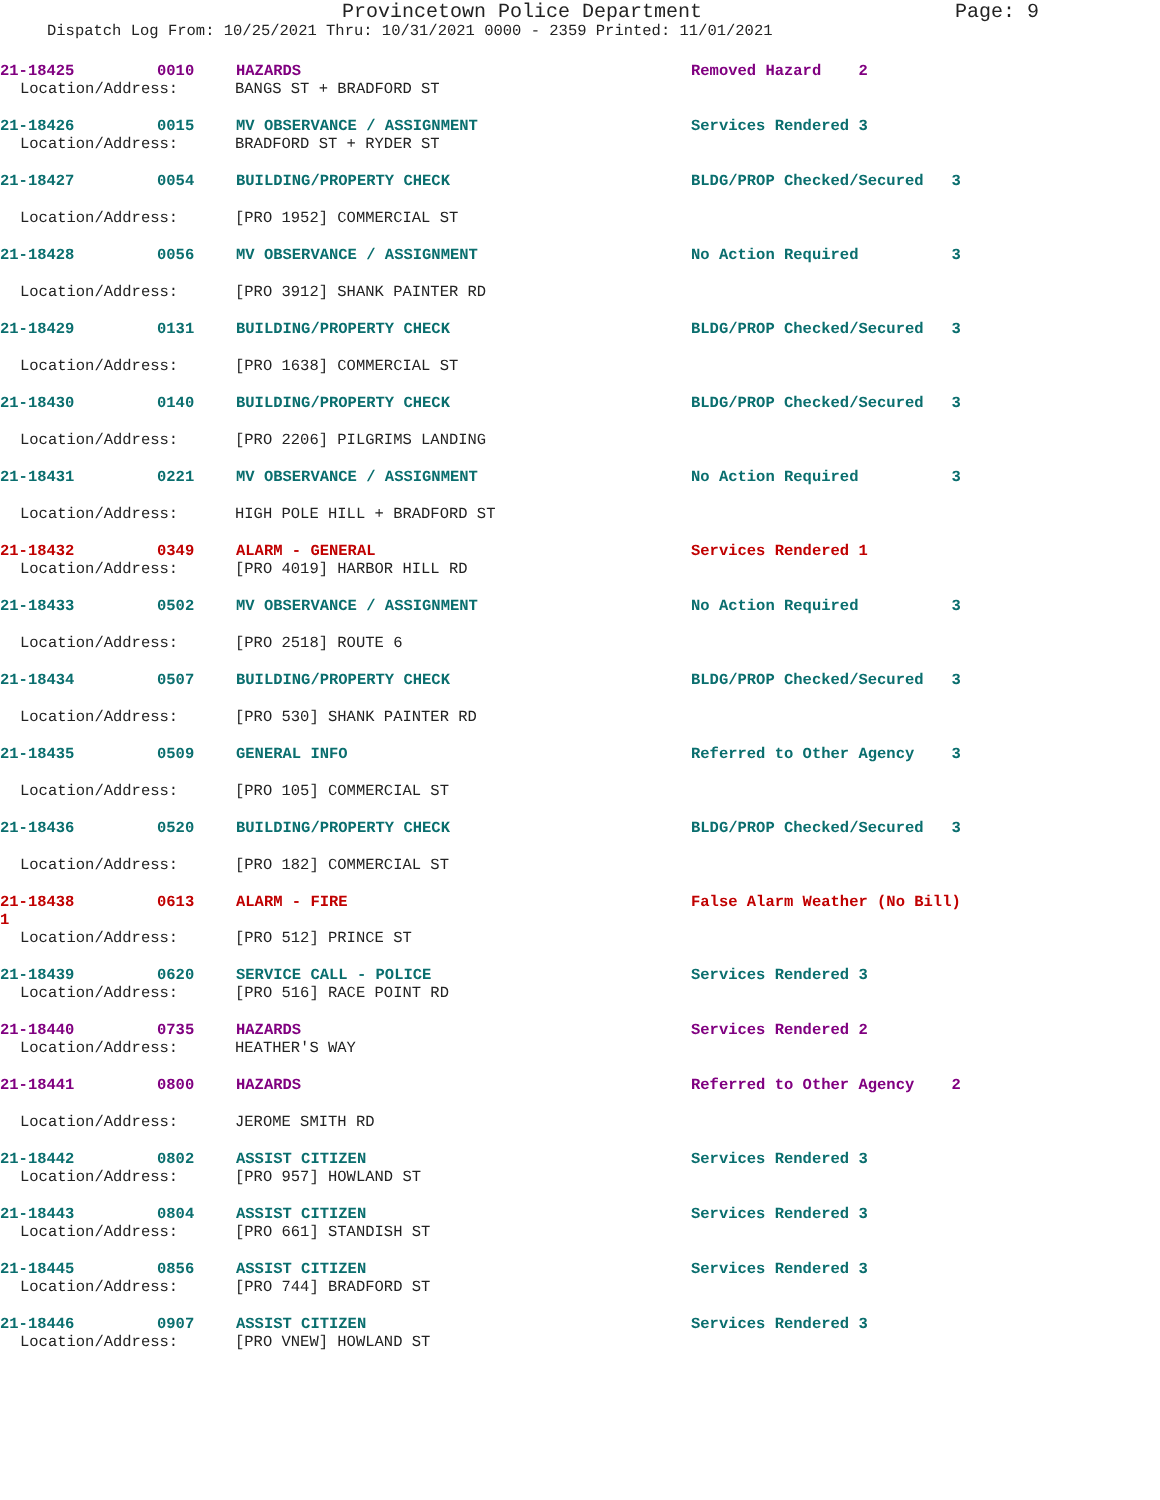Provincetown Police Department Page: 9
Dispatch Log From: 10/25/2021 Thru: 10/31/2021 0000 - 2359 Printed: 11/01/2021
21-18425 0010 HAZARDS Removed Hazard 2
Location/Address: BANGS ST + BRADFORD ST
21-18426 0015 MV OBSERVANCE / ASSIGNMENT Services Rendered 3
Location/Address: BRADFORD ST + RYDER ST
21-18427 0054 BUILDING/PROPERTY CHECK BLDG/PROP Checked/Secured 3
Location/Address: [PRO 1952] COMMERCIAL ST
21-18428 0056 MV OBSERVANCE / ASSIGNMENT No Action Required 3
Location/Address: [PRO 3912] SHANK PAINTER RD
21-18429 0131 BUILDING/PROPERTY CHECK BLDG/PROP Checked/Secured 3
Location/Address: [PRO 1638] COMMERCIAL ST
21-18430 0140 BUILDING/PROPERTY CHECK BLDG/PROP Checked/Secured 3
Location/Address: [PRO 2206] PILGRIMS LANDING
21-18431 0221 MV OBSERVANCE / ASSIGNMENT No Action Required 3
Location/Address: HIGH POLE HILL + BRADFORD ST
21-18432 0349 ALARM - GENERAL Services Rendered 1
Location/Address: [PRO 4019] HARBOR HILL RD
21-18433 0502 MV OBSERVANCE / ASSIGNMENT No Action Required 3
Location/Address: [PRO 2518] ROUTE 6
21-18434 0507 BUILDING/PROPERTY CHECK BLDG/PROP Checked/Secured 3
Location/Address: [PRO 530] SHANK PAINTER RD
21-18435 0509 GENERAL INFO Referred to Other Agency 3
Location/Address: [PRO 105] COMMERCIAL ST
21-18436 0520 BUILDING/PROPERTY CHECK BLDG/PROP Checked/Secured 3
Location/Address: [PRO 182] COMMERCIAL ST
21-18438 0613 ALARM - FIRE False Alarm Weather (No Bill)
1
Location/Address: [PRO 512] PRINCE ST
21-18439 0620 SERVICE CALL - POLICE Services Rendered 3
Location/Address: [PRO 516] RACE POINT RD
21-18440 0735 HAZARDS Services Rendered 2
Location/Address: HEATHER'S WAY
21-18441 0800 HAZARDS Referred to Other Agency 2
Location/Address: JEROME SMITH RD
21-18442 0802 ASSIST CITIZEN Services Rendered 3
Location/Address: [PRO 957] HOWLAND ST
21-18443 0804 ASSIST CITIZEN Services Rendered 3
Location/Address: [PRO 661] STANDISH ST
21-18445 0856 ASSIST CITIZEN Services Rendered 3
Location/Address: [PRO 744] BRADFORD ST
21-18446 0907 ASSIST CITIZEN Services Rendered 3
Location/Address: [PRO VNEW] HOWLAND ST